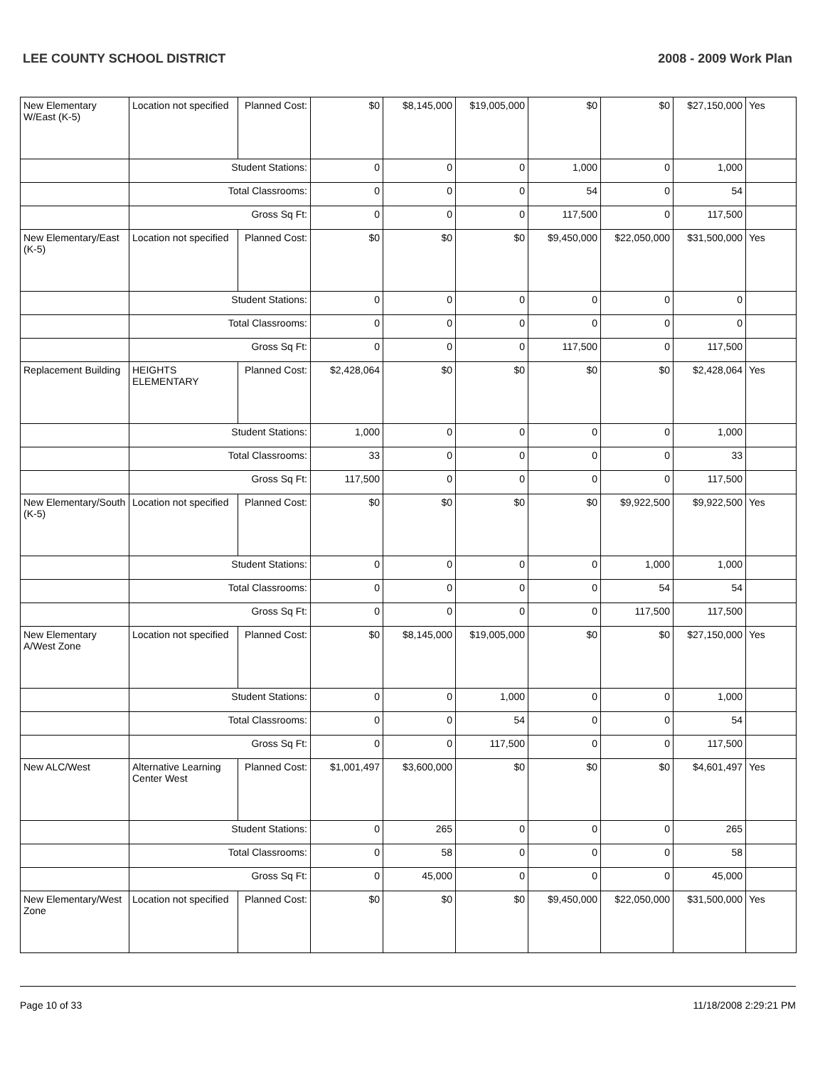LEE COUNTY SCHOOL DISTRICT 2008 - 2009 Work Plan
| New Elementary W/East (K-5) | Location not specified | Planned Cost: | $0 | $8,145,000 | $19,005,000 | $0 | $0 | $27,150,000 | Yes |
| | Student Stations: | | 0 | 0 | 0 | 1,000 | 0 | 1,000 | |
| | Total Classrooms: | | 0 | 0 | 0 | 54 | 0 | 54 | |
| | Gross Sq Ft: | | 0 | 0 | 0 | 117,500 | 0 | 117,500 | |
| New Elementary/East (K-5) | Location not specified | Planned Cost: | $0 | $0 | $0 | $9,450,000 | $22,050,000 | $31,500,000 | Yes |
| | Student Stations: | | 0 | 0 | 0 | 0 | 0 | 0 | |
| | Total Classrooms: | | 0 | 0 | 0 | 0 | 0 | 0 | |
| | Gross Sq Ft: | | 0 | 0 | 0 | 117,500 | 0 | 117,500 | |
| Replacement Building | HEIGHTS ELEMENTARY | Planned Cost: | $2,428,064 | $0 | $0 | $0 | $0 | $2,428,064 | Yes |
| | Student Stations: | | 1,000 | 0 | 0 | 0 | 0 | 1,000 | |
| | Total Classrooms: | | 33 | 0 | 0 | 0 | 0 | 33 | |
| | Gross Sq Ft: | | 117,500 | 0 | 0 | 0 | 0 | 117,500 | |
| New Elementary/South (K-5) | Location not specified | Planned Cost: | $0 | $0 | $0 | $0 | $9,922,500 | $9,922,500 | Yes |
| | Student Stations: | | 0 | 0 | 0 | 0 | 1,000 | 1,000 | |
| | Total Classrooms: | | 0 | 0 | 0 | 0 | 54 | 54 | |
| | Gross Sq Ft: | | 0 | 0 | 0 | 0 | 117,500 | 117,500 | |
| New Elementary A/West Zone | Location not specified | Planned Cost: | $0 | $8,145,000 | $19,005,000 | $0 | $0 | $27,150,000 | Yes |
| | Student Stations: | | 0 | 0 | 1,000 | 0 | 0 | 1,000 | |
| | Total Classrooms: | | 0 | 0 | 54 | 0 | 0 | 54 | |
| | Gross Sq Ft: | | 0 | 0 | 117,500 | 0 | 0 | 117,500 | |
| New ALC/West | Alternative Learning Center West | Planned Cost: | $1,001,497 | $3,600,000 | $0 | $0 | $0 | $4,601,497 | Yes |
| | Student Stations: | | 0 | 265 | 0 | 0 | 0 | 265 | |
| | Total Classrooms: | | 0 | 58 | 0 | 0 | 0 | 58 | |
| | Gross Sq Ft: | | 0 | 45,000 | 0 | 0 | 0 | 45,000 | |
| New Elementary/West Zone | Location not specified | Planned Cost: | $0 | $0 | $0 | $9,450,000 | $22,050,000 | $31,500,000 | Yes |
Page 10 of 33 11/18/2008 2:29:21 PM